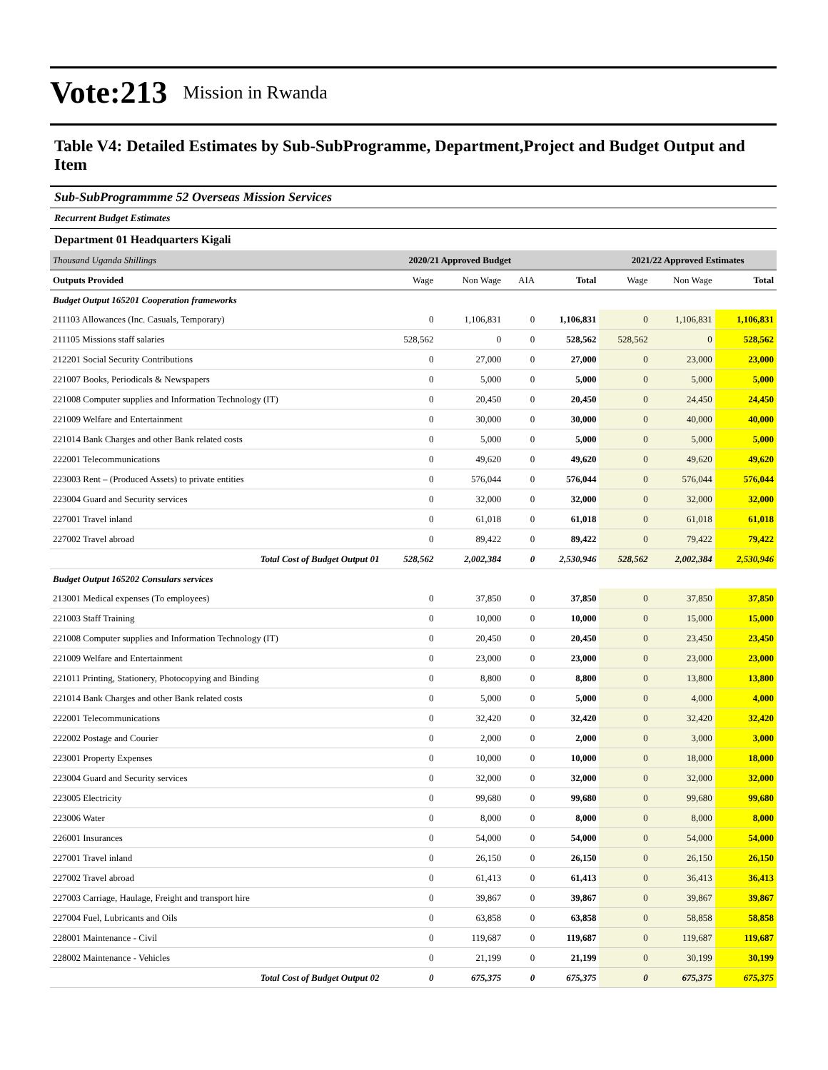Vote:213 Mission in Rwanda
Table V4: Detailed Estimates by Sub-SubProgramme, Department,Project and Budget Output and Item
Sub-SubProgrammme 52 Overseas Mission Services
Recurrent Budget Estimates
Department 01 Headquarters Kigali
| Thousand Uganda Shillings | 2020/21 Approved Budget | | | | 2021/22 Approved Estimates | | |
| Outputs Provided | Wage | Non Wage | AIA | Total | Wage | Non Wage | Total |
| Budget Output 165201 Cooperation frameworks | | | | | | | |
| 211103 Allowances (Inc. Casuals, Temporary) | 0 | 1,106,831 | 0 | 1,106,831 | 0 | 1,106,831 | 1,106,831 |
| 211105 Missions staff salaries | 528,562 | 0 | 0 | 528,562 | 528,562 | 0 | 528,562 |
| 212201 Social Security Contributions | 0 | 27,000 | 0 | 27,000 | 0 | 23,000 | 23,000 |
| 221007 Books, Periodicals & Newspapers | 0 | 5,000 | 0 | 5,000 | 0 | 5,000 | 5,000 |
| 221008 Computer supplies and Information Technology (IT) | 0 | 20,450 | 0 | 20,450 | 0 | 24,450 | 24,450 |
| 221009 Welfare and Entertainment | 0 | 30,000 | 0 | 30,000 | 0 | 40,000 | 40,000 |
| 221014 Bank Charges and other Bank related costs | 0 | 5,000 | 0 | 5,000 | 0 | 5,000 | 5,000 |
| 222001 Telecommunications | 0 | 49,620 | 0 | 49,620 | 0 | 49,620 | 49,620 |
| 223003 Rent – (Produced Assets) to private entities | 0 | 576,044 | 0 | 576,044 | 0 | 576,044 | 576,044 |
| 223004 Guard and Security services | 0 | 32,000 | 0 | 32,000 | 0 | 32,000 | 32,000 |
| 227001 Travel inland | 0 | 61,018 | 0 | 61,018 | 0 | 61,018 | 61,018 |
| 227002 Travel abroad | 0 | 89,422 | 0 | 89,422 | 0 | 79,422 | 79,422 |
| Total Cost of Budget Output 01 | 528,562 | 2,002,384 | 0 | 2,530,946 | 528,562 | 2,002,384 | 2,530,946 |
| Budget Output 165202 Consulars services | | | | | | | |
| 213001 Medical expenses (To employees) | 0 | 37,850 | 0 | 37,850 | 0 | 37,850 | 37,850 |
| 221003 Staff Training | 0 | 10,000 | 0 | 10,000 | 0 | 15,000 | 15,000 |
| 221008 Computer supplies and Information Technology (IT) | 0 | 20,450 | 0 | 20,450 | 0 | 23,450 | 23,450 |
| 221009 Welfare and Entertainment | 0 | 23,000 | 0 | 23,000 | 0 | 23,000 | 23,000 |
| 221011 Printing, Stationery, Photocopying and Binding | 0 | 8,800 | 0 | 8,800 | 0 | 13,800 | 13,800 |
| 221014 Bank Charges and other Bank related costs | 0 | 5,000 | 0 | 5,000 | 0 | 4,000 | 4,000 |
| 222001 Telecommunications | 0 | 32,420 | 0 | 32,420 | 0 | 32,420 | 32,420 |
| 222002 Postage and Courier | 0 | 2,000 | 0 | 2,000 | 0 | 3,000 | 3,000 |
| 223001 Property Expenses | 0 | 10,000 | 0 | 10,000 | 0 | 18,000 | 18,000 |
| 223004 Guard and Security services | 0 | 32,000 | 0 | 32,000 | 0 | 32,000 | 32,000 |
| 223005 Electricity | 0 | 99,680 | 0 | 99,680 | 0 | 99,680 | 99,680 |
| 223006 Water | 0 | 8,000 | 0 | 8,000 | 0 | 8,000 | 8,000 |
| 226001 Insurances | 0 | 54,000 | 0 | 54,000 | 0 | 54,000 | 54,000 |
| 227001 Travel inland | 0 | 26,150 | 0 | 26,150 | 0 | 26,150 | 26,150 |
| 227002 Travel abroad | 0 | 61,413 | 0 | 61,413 | 0 | 36,413 | 36,413 |
| 227003 Carriage, Haulage, Freight and transport hire | 0 | 39,867 | 0 | 39,867 | 0 | 39,867 | 39,867 |
| 227004 Fuel, Lubricants and Oils | 0 | 63,858 | 0 | 63,858 | 0 | 58,858 | 58,858 |
| 228001 Maintenance - Civil | 0 | 119,687 | 0 | 119,687 | 0 | 119,687 | 119,687 |
| 228002 Maintenance - Vehicles | 0 | 21,199 | 0 | 21,199 | 0 | 30,199 | 30,199 |
| Total Cost of Budget Output 02 | 0 | 675,375 | 0 | 675,375 | 0 | 675,375 | 675,375 |